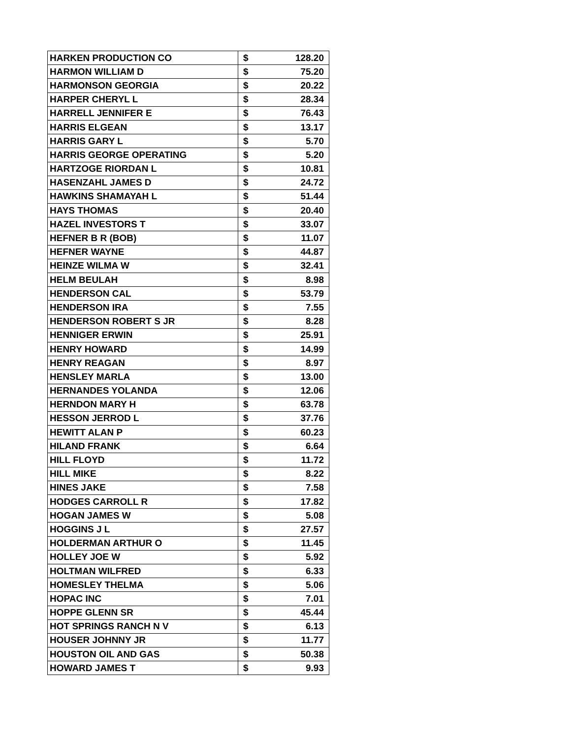| HARKEN PRODUCTION CO | $ 128.20 |
| HARMON WILLIAM D | $ 75.20 |
| HARMONSON GEORGIA | $ 20.22 |
| HARPER CHERYL L | $ 28.34 |
| HARRELL JENNIFER E | $ 76.43 |
| HARRIS ELGEAN | $ 13.17 |
| HARRIS GARY L | $ 5.70 |
| HARRIS GEORGE OPERATING | $ 5.20 |
| HARTZOGE RIORDAN L | $ 10.81 |
| HASENZAHL JAMES D | $ 24.72 |
| HAWKINS SHAMAYAH L | $ 51.44 |
| HAYS THOMAS | $ 20.40 |
| HAZEL INVESTORS T | $ 33.07 |
| HEFNER B R (BOB) | $ 11.07 |
| HEFNER WAYNE | $ 44.87 |
| HEINZE WILMA W | $ 32.41 |
| HELM BEULAH | $ 8.98 |
| HENDERSON CAL | $ 53.79 |
| HENDERSON IRA | $ 7.55 |
| HENDERSON ROBERT S JR | $ 8.28 |
| HENNIGER ERWIN | $ 25.91 |
| HENRY HOWARD | $ 14.99 |
| HENRY REAGAN | $ 8.97 |
| HENSLEY MARLA | $ 13.00 |
| HERNANDES YOLANDA | $ 12.06 |
| HERNDON MARY H | $ 63.78 |
| HESSON JERROD L | $ 37.76 |
| HEWITT ALAN P | $ 60.23 |
| HILAND FRANK | $ 6.64 |
| HILL FLOYD | $ 11.72 |
| HILL MIKE | $ 8.22 |
| HINES JAKE | $ 7.58 |
| HODGES CARROLL R | $ 17.82 |
| HOGAN JAMES W | $ 5.08 |
| HOGGINS J L | $ 27.57 |
| HOLDERMAN ARTHUR O | $ 11.45 |
| HOLLEY JOE W | $ 5.92 |
| HOLTMAN WILFRED | $ 6.33 |
| HOMESLEY THELMA | $ 5.06 |
| HOPAC INC | $ 7.01 |
| HOPPE GLENN SR | $ 45.44 |
| HOT SPRINGS RANCH N V | $ 6.13 |
| HOUSER JOHNNY JR | $ 11.77 |
| HOUSTON OIL AND GAS | $ 50.38 |
| HOWARD JAMES T | $ 9.93 |